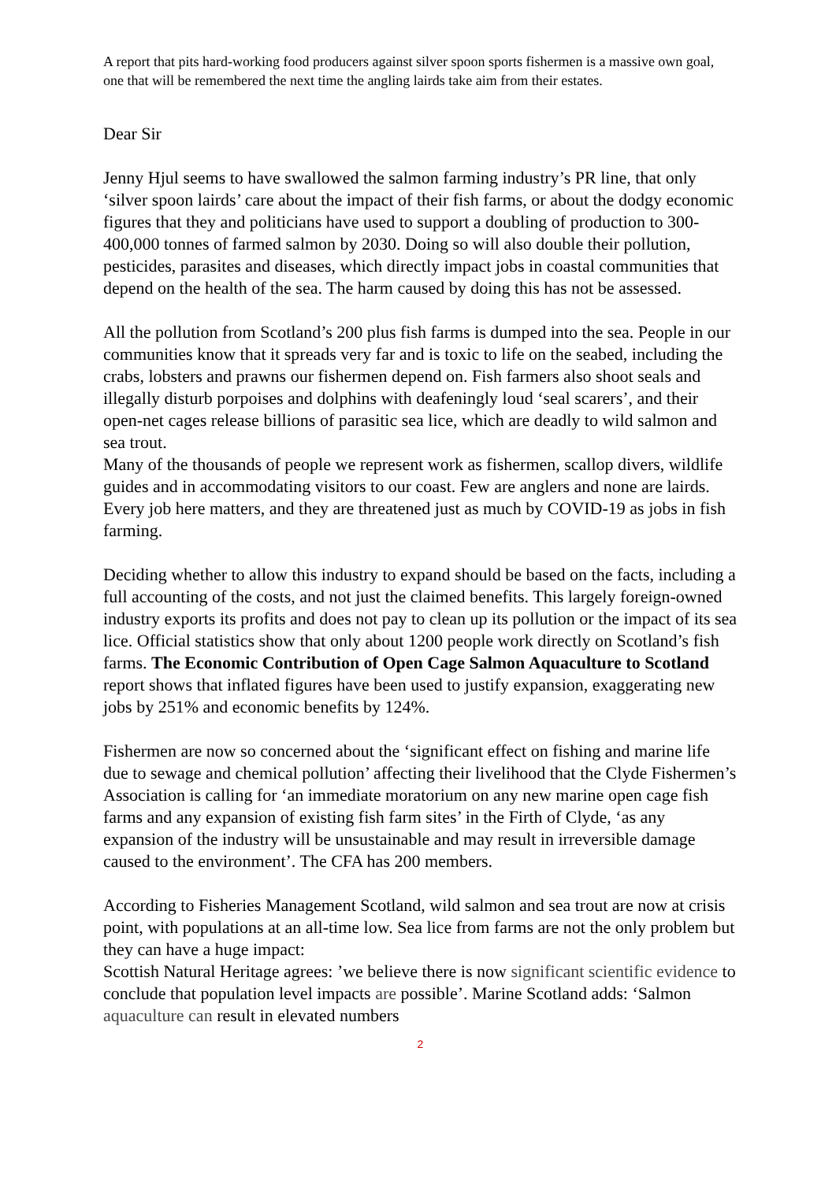A report that pits hard-working food producers against silver spoon sports fishermen is a massive own goal, one that will be remembered the next time the angling lairds take aim from their estates.
Dear Sir
Jenny Hjul seems to have swallowed the salmon farming industry’s PR line, that only ‘silver spoon lairds’ care about the impact of their fish farms, or about the dodgy economic figures that they and politicians have used to support a doubling of production to 300-400,000 tonnes of farmed salmon by 2030. Doing so will also double their pollution, pesticides, parasites and diseases, which directly impact jobs in coastal communities that depend on the health of the sea. The harm caused by doing this has not be assessed.
All the pollution from Scotland’s 200 plus fish farms is dumped into the sea. People in our communities know that it spreads very far and is toxic to life on the seabed, including the crabs, lobsters and prawns our fishermen depend on. Fish farmers also shoot seals and illegally disturb porpoises and dolphins with deafeningly loud ‘seal scarers’, and their open-net cages release billions of parasitic sea lice, which are deadly to wild salmon and sea trout.
Many of the thousands of people we represent work as fishermen, scallop divers, wildlife guides and in accommodating visitors to our coast. Few are anglers and none are lairds. Every job here matters, and they are threatened just as much by COVID-19 as jobs in fish farming.
Deciding whether to allow this industry to expand should be based on the facts, including a full accounting of the costs, and not just the claimed benefits. This largely foreign-owned industry exports its profits and does not pay to clean up its pollution or the impact of its sea lice. Official statistics show that only about 1200 people work directly on Scotland’s fish farms. The Economic Contribution of Open Cage Salmon Aquaculture to Scotland report shows that inflated figures have been used to justify expansion, exaggerating new jobs by 251% and economic benefits by 124%.
Fishermen are now so concerned about the ‘significant effect on fishing and marine life due to sewage and chemical pollution’ affecting their livelihood that the Clyde Fishermen’s Association is calling for ‘an immediate moratorium on any new marine open cage fish farms and any expansion of existing fish farm sites’ in the Firth of Clyde, ‘as any expansion of the industry will be unsustainable and may result in irreversible damage caused to the environment’. The CFA has 200 members.
According to Fisheries Management Scotland, wild salmon and sea trout are now at crisis point, with populations at an all-time low. Sea lice from farms are not the only problem but they can have a huge impact:
Scottish Natural Heritage agrees: ’we believe there is now significant scientific evidence to conclude that population level impacts are possible’. Marine Scotland adds: ‘Salmon aquaculture can result in elevated numbers
2